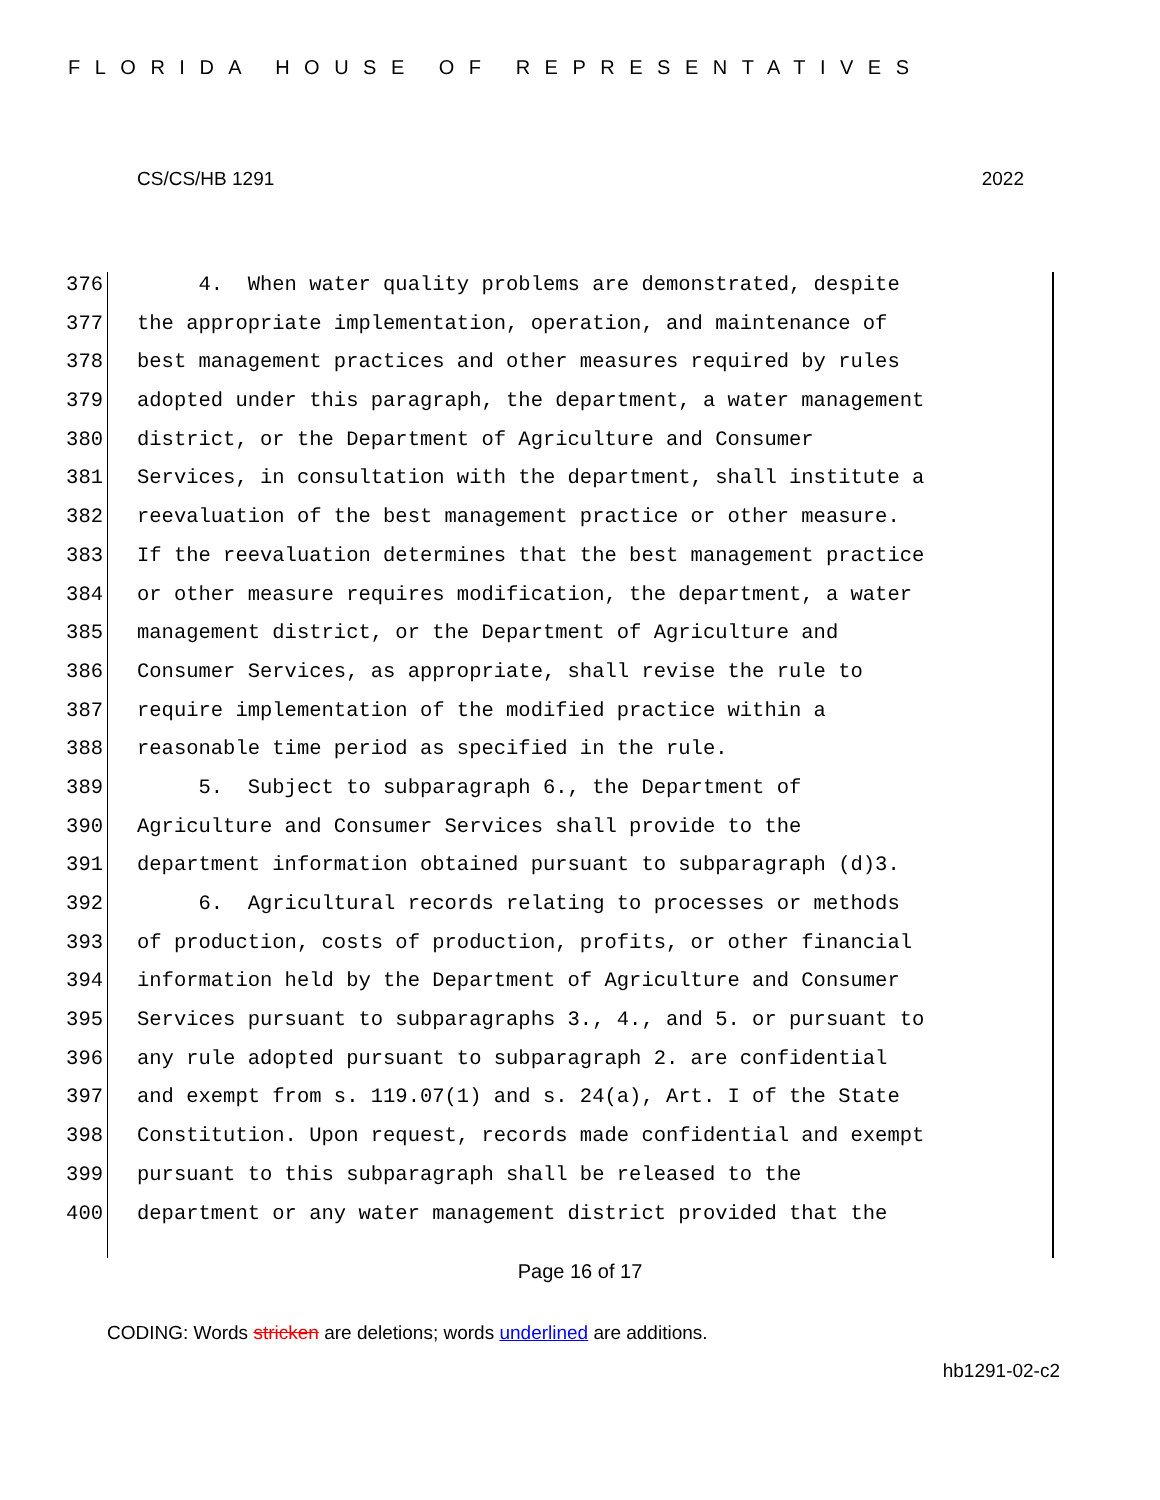FLORIDA HOUSE OF REPRESENTATIVES
CS/CS/HB 1291 2022
376 4. When water quality problems are demonstrated, despite
377 the appropriate implementation, operation, and maintenance of
378 best management practices and other measures required by rules
379 adopted under this paragraph, the department, a water management
380 district, or the Department of Agriculture and Consumer
381 Services, in consultation with the department, shall institute a
382 reevaluation of the best management practice or other measure.
383 If the reevaluation determines that the best management practice
384 or other measure requires modification, the department, a water
385 management district, or the Department of Agriculture and
386 Consumer Services, as appropriate, shall revise the rule to
387 require implementation of the modified practice within a
388 reasonable time period as specified in the rule.
389 5. Subject to subparagraph 6., the Department of
390 Agriculture and Consumer Services shall provide to the
391 department information obtained pursuant to subparagraph (d)3.
392 6. Agricultural records relating to processes or methods
393 of production, costs of production, profits, or other financial
394 information held by the Department of Agriculture and Consumer
395 Services pursuant to subparagraphs 3., 4., and 5. or pursuant to
396 any rule adopted pursuant to subparagraph 2. are confidential
397 and exempt from s. 119.07(1) and s. 24(a), Art. I of the State
398 Constitution. Upon request, records made confidential and exempt
399 pursuant to this subparagraph shall be released to the
400 department or any water management district provided that the
Page 16 of 17
CODING: Words stricken are deletions; words underlined are additions.
hb1291-02-c2